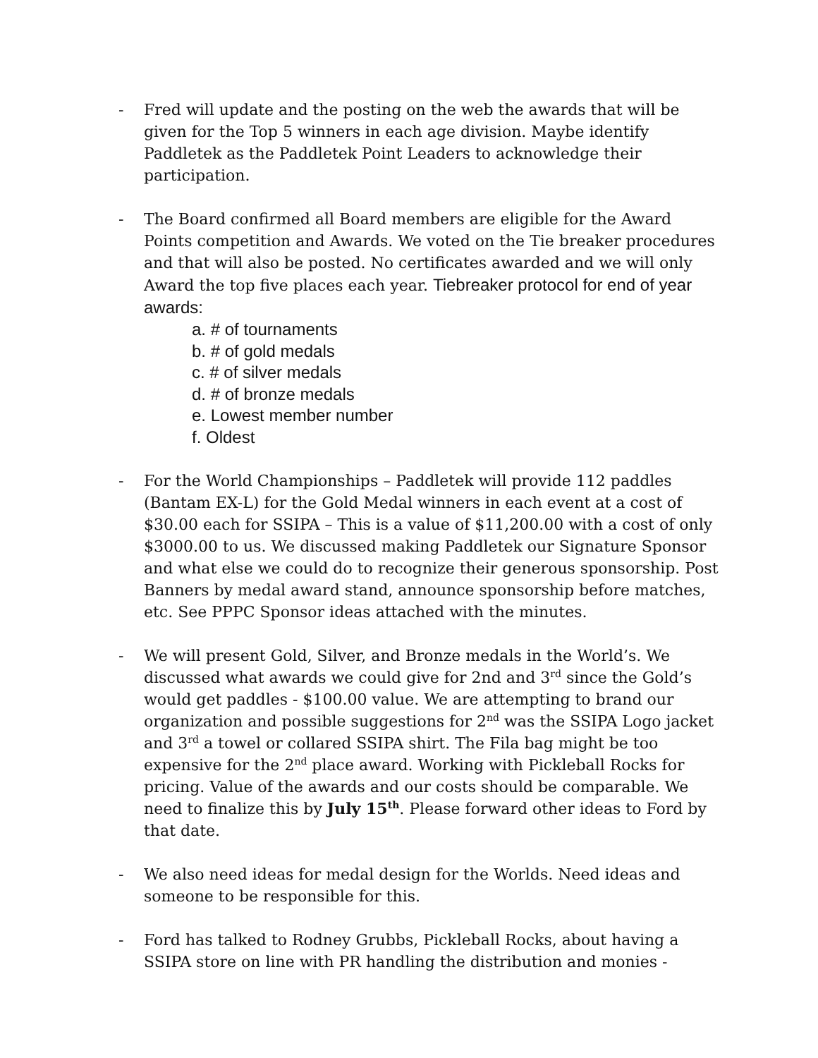- Fred will update and the posting on the web the awards that will be given for the Top 5 winners in each age division. Maybe identify Paddletek as the Paddletek Point Leaders to acknowledge their participation.
- The Board confirmed all Board members are eligible for the Award Points competition and Awards. We voted on the Tie breaker procedures and that will also be posted. No certificates awarded and we will only Award the top five places each year. Tiebreaker protocol for end of year awards:
a. # of tournaments
b. # of gold medals
c. # of silver medals
d. # of bronze medals
e. Lowest member number
f. Oldest
- For the World Championships – Paddletek will provide 112 paddles (Bantam EX-L) for the Gold Medal winners in each event at a cost of $30.00 each for SSIPA – This is a value of $11,200.00 with a cost of only $3000.00 to us. We discussed making Paddletek our Signature Sponsor and what else we could do to recognize their generous sponsorship. Post Banners by medal award stand, announce sponsorship before matches, etc. See PPPC Sponsor ideas attached with the minutes.
- We will present Gold, Silver, and Bronze medals in the World’s. We discussed what awards we could give for 2nd and 3<sup>rd</sup> since the Gold’s would get paddles - $100.00 value. We are attempting to brand our organization and possible suggestions for 2<sup>nd</sup> was the SSIPA Logo jacket and 3<sup>rd</sup> a towel or collared SSIPA shirt. The Fila bag might be too expensive for the 2<sup>nd</sup> place award. Working with Pickleball Rocks for pricing. Value of the awards and our costs should be comparable. We need to finalize this by July 15<sup>th</sup>. Please forward other ideas to Ford by that date.
- We also need ideas for medal design for the Worlds. Need ideas and someone to be responsible for this.
- Ford has talked to Rodney Grubbs, Pickleball Rocks, about having a SSIPA store on line with PR handling the distribution and monies -